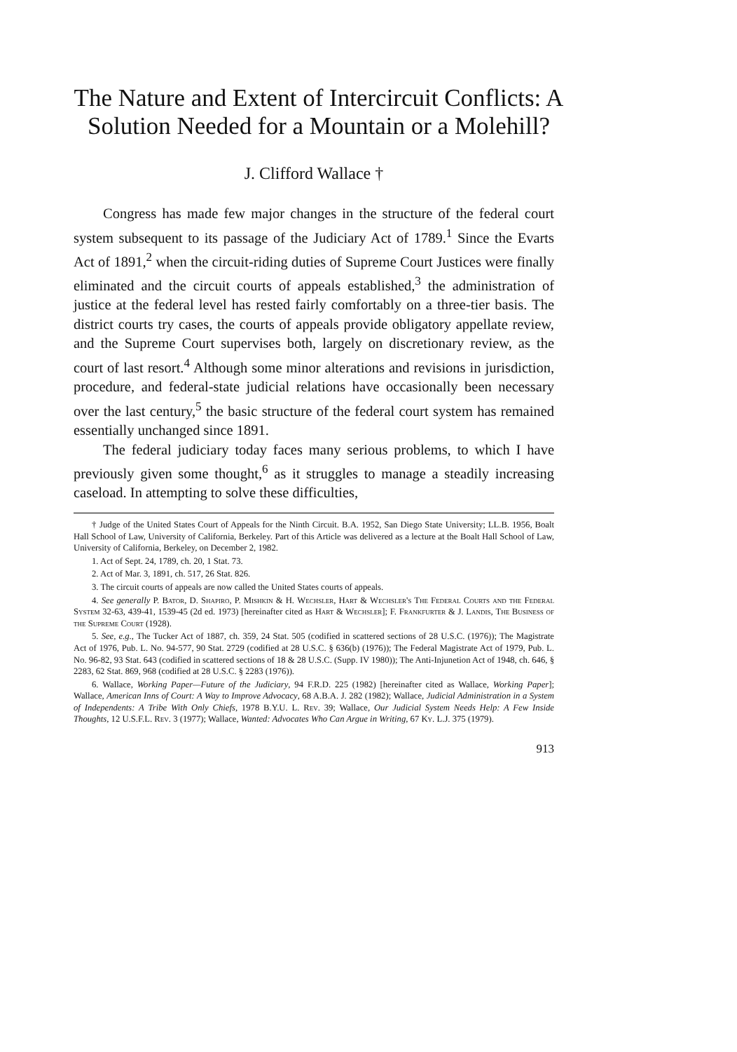The Nature and Extent of Intercircuit Conflicts: A Solution Needed for a Mountain or a Molehill?
J. Clifford Wallace †
Congress has made few major changes in the structure of the federal court system subsequent to its passage of the Judiciary Act of 1789.<sup>1</sup> Since the Evarts Act of 1891,<sup>2</sup> when the circuit-riding duties of Supreme Court Justices were finally eliminated and the circuit courts of appeals established,<sup>3</sup> the administration of justice at the federal level has rested fairly comfortably on a three-tier basis. The district courts try cases, the courts of appeals provide obligatory appellate review, and the Supreme Court supervises both, largely on discretionary review, as the court of last resort.<sup>4</sup> Although some minor alterations and revisions in jurisdiction, procedure, and federal-state judicial relations have occasionally been necessary over the last century,<sup>5</sup> the basic structure of the federal court system has remained essentially unchanged since 1891.
The federal judiciary today faces many serious problems, to which I have previously given some thought,<sup>6</sup> as it struggles to manage a steadily increasing caseload. In attempting to solve these difficulties,
† Judge of the United States Court of Appeals for the Ninth Circuit. B.A. 1952, San Diego State University; LL.B. 1956, Boalt Hall School of Law, University of California, Berkeley. Part of this Article was delivered as a lecture at the Boalt Hall School of Law, University of California, Berkeley, on December 2, 1982.
1. Act of Sept. 24, 1789, ch. 20, 1 Stat. 73.
2. Act of Mar. 3, 1891, ch. 517, 26 Stat. 826.
3. The circuit courts of appeals are now called the United States courts of appeals.
4. See generally P. Bator, D. Shapiro, P. Mishkin & H. Wechsler, Hart & Wechsler's The Federal Courts and the Federal System 32-63, 439-41, 1539-45 (2d ed. 1973) [hereinafter cited as Hart & Wechsler]; F. Frankfurter & J. Landis, The Business of the Supreme Court (1928).
5. See, e.g., The Tucker Act of 1887, ch. 359, 24 Stat. 505 (codified in scattered sections of 28 U.S.C. (1976)); The Magistrate Act of 1976, Pub. L. No. 94-577, 90 Stat. 2729 (codified at 28 U.S.C. § 636(b) (1976)); The Federal Magistrate Act of 1979, Pub. L. No. 96-82, 93 Stat. 643 (codified in scattered sections of 18 & 28 U.S.C. (Supp. IV 1980)); The Anti-Injunetion Act of 1948, ch. 646, § 2283, 62 Stat. 869, 968 (codified at 28 U.S.C. § 2283 (1976)).
6. Wallace, Working Paper—Future of the Judiciary, 94 F.R.D. 225 (1982) [hereinafter cited as Wallace, Working Paper]; Wallace, American Inns of Court: A Way to Improve Advocacy, 68 A.B.A. J. 282 (1982); Wallace, Judicial Administration in a System of Independents: A Tribe With Only Chiefs, 1978 B.Y.U. L. Rev. 39; Wallace, Our Judicial System Needs Help: A Few Inside Thoughts, 12 U.S.F.L. Rev. 3 (1977); Wallace, Wanted: Advocates Who Can Argue in Writing, 67 Ky. L.J. 375 (1979).
913